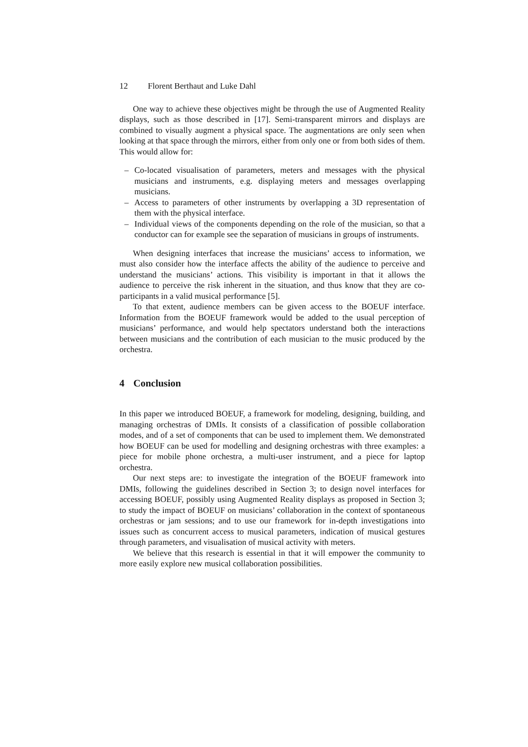12 Florent Berthaut and Luke Dahl
One way to achieve these objectives might be through the use of Augmented Reality displays, such as those described in [17]. Semi-transparent mirrors and displays are combined to visually augment a physical space. The augmentations are only seen when looking at that space through the mirrors, either from only one or from both sides of them. This would allow for:
– Co-located visualisation of parameters, meters and messages with the physical musicians and instruments, e.g. displaying meters and messages overlapping musicians.
– Access to parameters of other instruments by overlapping a 3D representation of them with the physical interface.
– Individual views of the components depending on the role of the musician, so that a conductor can for example see the separation of musicians in groups of instruments.
When designing interfaces that increase the musicians’ access to information, we must also consider how the interface affects the ability of the audience to perceive and understand the musicians’ actions. This visibility is important in that it allows the audience to perceive the risk inherent in the situation, and thus know that they are co-participants in a valid musical performance [5].
To that extent, audience members can be given access to the BOEUF interface. Information from the BOEUF framework would be added to the usual perception of musicians’ performance, and would help spectators understand both the interactions between musicians and the contribution of each musician to the music produced by the orchestra.
4 Conclusion
In this paper we introduced BOEUF, a framework for modeling, designing, building, and managing orchestras of DMIs. It consists of a classification of possible collaboration modes, and of a set of components that can be used to implement them. We demonstrated how BOEUF can be used for modelling and designing orchestras with three examples: a piece for mobile phone orchestra, a multi-user instrument, and a piece for laptop orchestra.
Our next steps are: to investigate the integration of the BOEUF framework into DMIs, following the guidelines described in Section 3; to design novel interfaces for accessing BOEUF, possibly using Augmented Reality displays as proposed in Section 3; to study the impact of BOEUF on musicians’ collaboration in the context of spontaneous orchestras or jam sessions; and to use our framework for in-depth investigations into issues such as concurrent access to musical parameters, indication of musical gestures through parameters, and visualisation of musical activity with meters.
We believe that this research is essential in that it will empower the community to more easily explore new musical collaboration possibilities.